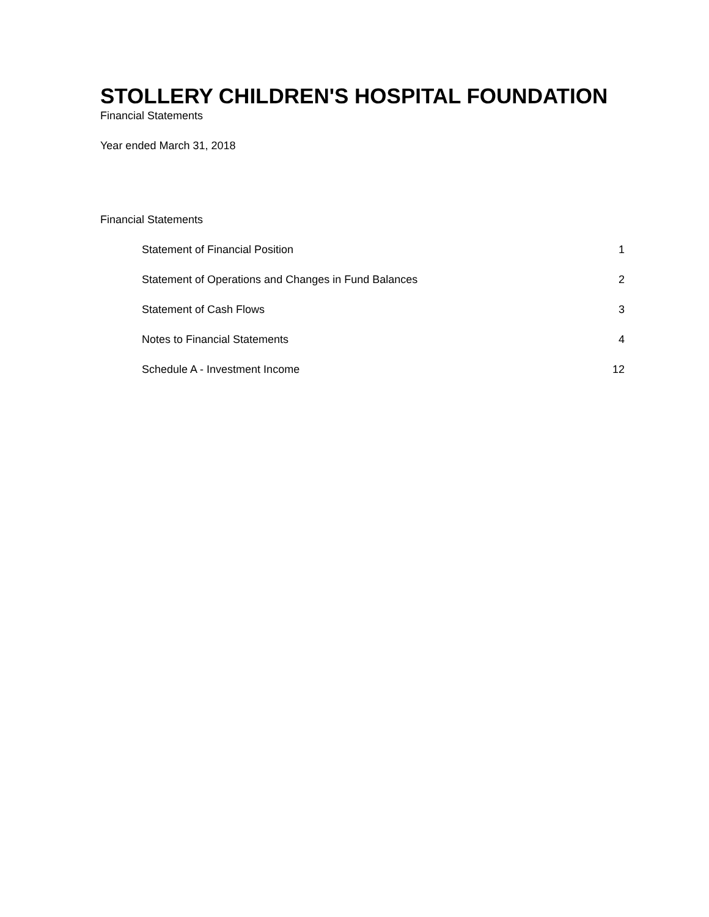STOLLERY CHILDREN'S HOSPITAL FOUNDATION
Financial Statements
Year ended March 31, 2018
Financial Statements
Statement of Financial Position 1
Statement of Operations and Changes in Fund Balances 2
Statement of Cash Flows 3
Notes to Financial Statements 4
Schedule A - Investment Income 12